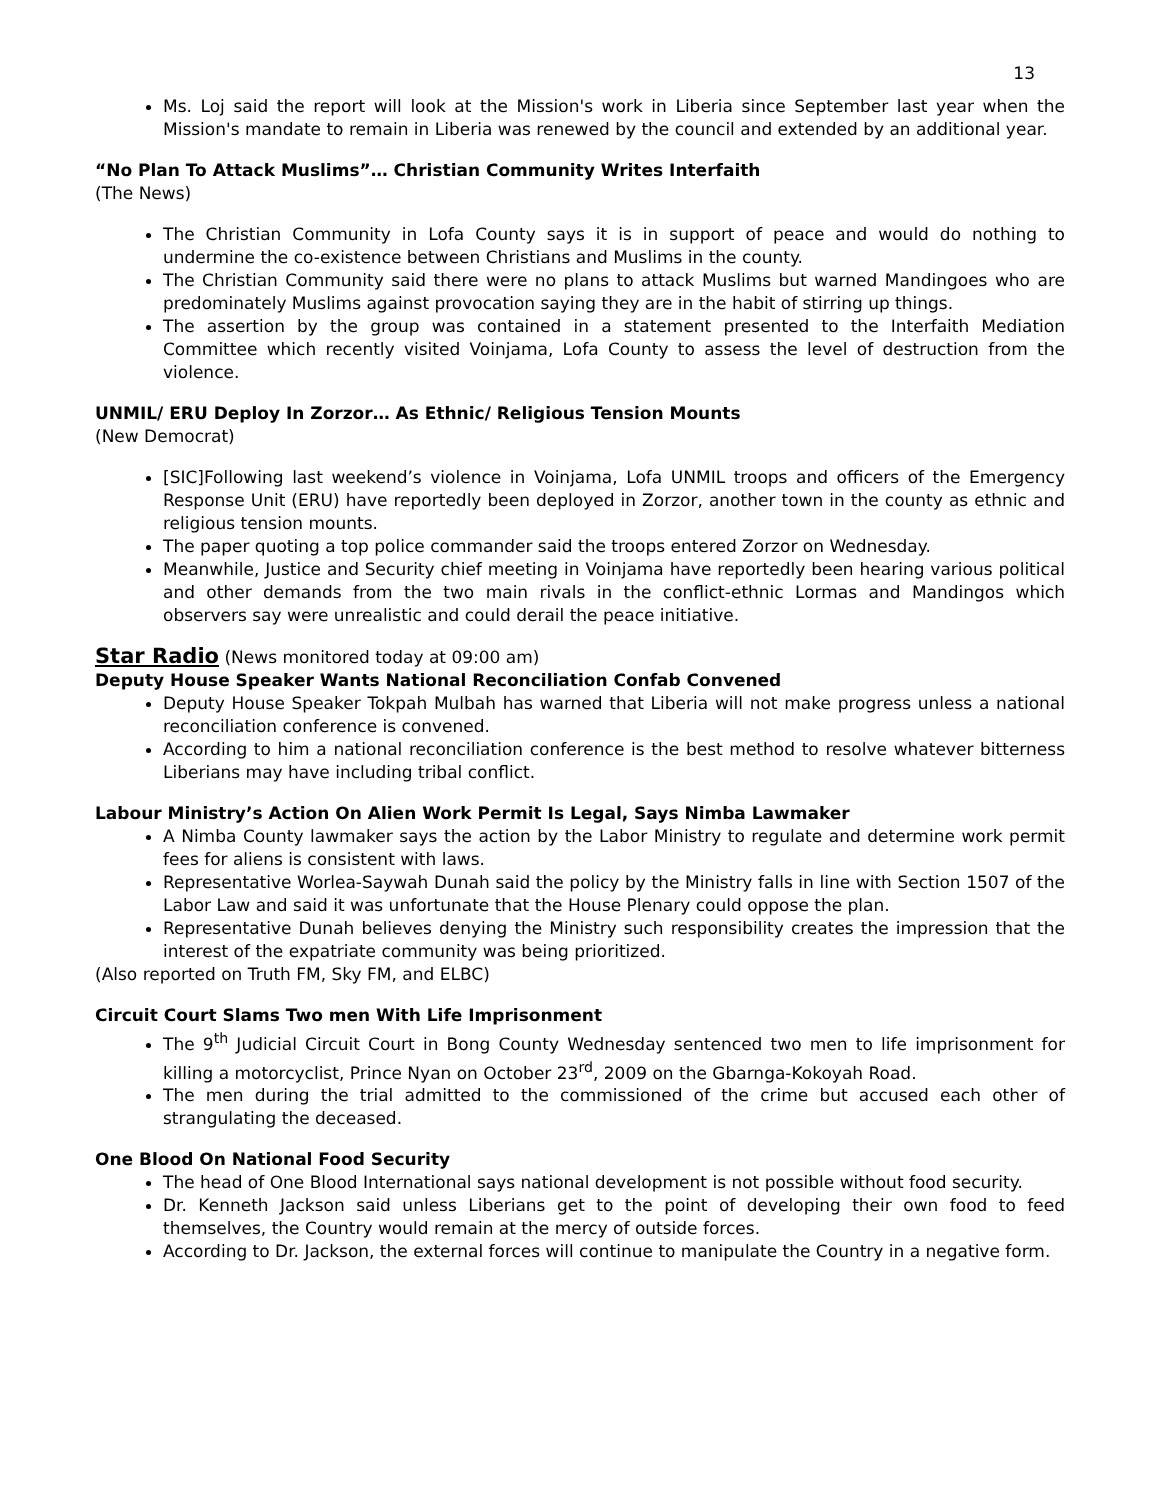13
Ms. Loj said the report will look at the Mission's work in Liberia since September last year when the Mission's mandate to remain in Liberia was renewed by the council and extended by an additional year.
“No Plan To Attack Muslims”… Christian Community Writes Interfaith
(The News)
The Christian Community in Lofa County says it is in support of peace and would do nothing to undermine the co-existence between Christians and Muslims in the county.
The Christian Community said there were no plans to attack Muslims but warned Mandingoes who are predominately Muslims against provocation saying they are in the habit of stirring up things.
The assertion by the group was contained in a statement presented to the Interfaith Mediation Committee which recently visited Voinjama, Lofa County to assess the level of destruction from the violence.
UNMIL/ ERU Deploy In Zorzor… As Ethnic/ Religious Tension Mounts
(New Democrat)
[SIC]Following last weekend’s violence in Voinjama, Lofa UNMIL troops and officers of the Emergency Response Unit (ERU) have reportedly been deployed in Zorzor, another town in the county as ethnic and religious tension mounts.
The paper quoting a top police commander said the troops entered Zorzor on Wednesday.
Meanwhile, Justice and Security chief meeting in Voinjama have reportedly been hearing various political and other demands from the two main rivals in the conflict-ethnic Lormas and Mandingos which observers say were unrealistic and could derail the peace initiative.
Star Radio (News monitored today at 09:00 am)
Deputy House Speaker Wants National Reconciliation Confab Convened
Deputy House Speaker Tokpah Mulbah has warned that Liberia will not make progress unless a national reconciliation conference is convened.
According to him a national reconciliation conference is the best method to resolve whatever bitterness Liberians may have including tribal conflict.
Labour Ministry’s Action On Alien Work Permit Is Legal, Says Nimba Lawmaker
A Nimba County lawmaker says the action by the Labor Ministry to regulate and determine work permit fees for aliens is consistent with laws.
Representative Worlea-Saywah Dunah said the policy by the Ministry falls in line with Section 1507 of the Labor Law and said it was unfortunate that the House Plenary could oppose the plan.
Representative Dunah believes denying the Ministry such responsibility creates the impression that the interest of the expatriate community was being prioritized.
(Also reported on Truth FM, Sky FM, and ELBC)
Circuit Court Slams Two men With Life Imprisonment
The 9<sup>th</sup> Judicial Circuit Court in Bong County Wednesday sentenced two men to life imprisonment for killing a motorcyclist, Prince Nyan on October 23<sup>rd</sup>, 2009 on the Gbarnga-Kokoyah Road.
The men during the trial admitted to the commissioned of the crime but accused each other of strangulating the deceased.
One Blood On National Food Security
The head of One Blood International says national development is not possible without food security.
Dr. Kenneth Jackson said unless Liberians get to the point of developing their own food to feed themselves, the Country would remain at the mercy of outside forces.
According to Dr. Jackson, the external forces will continue to manipulate the Country in a negative form.